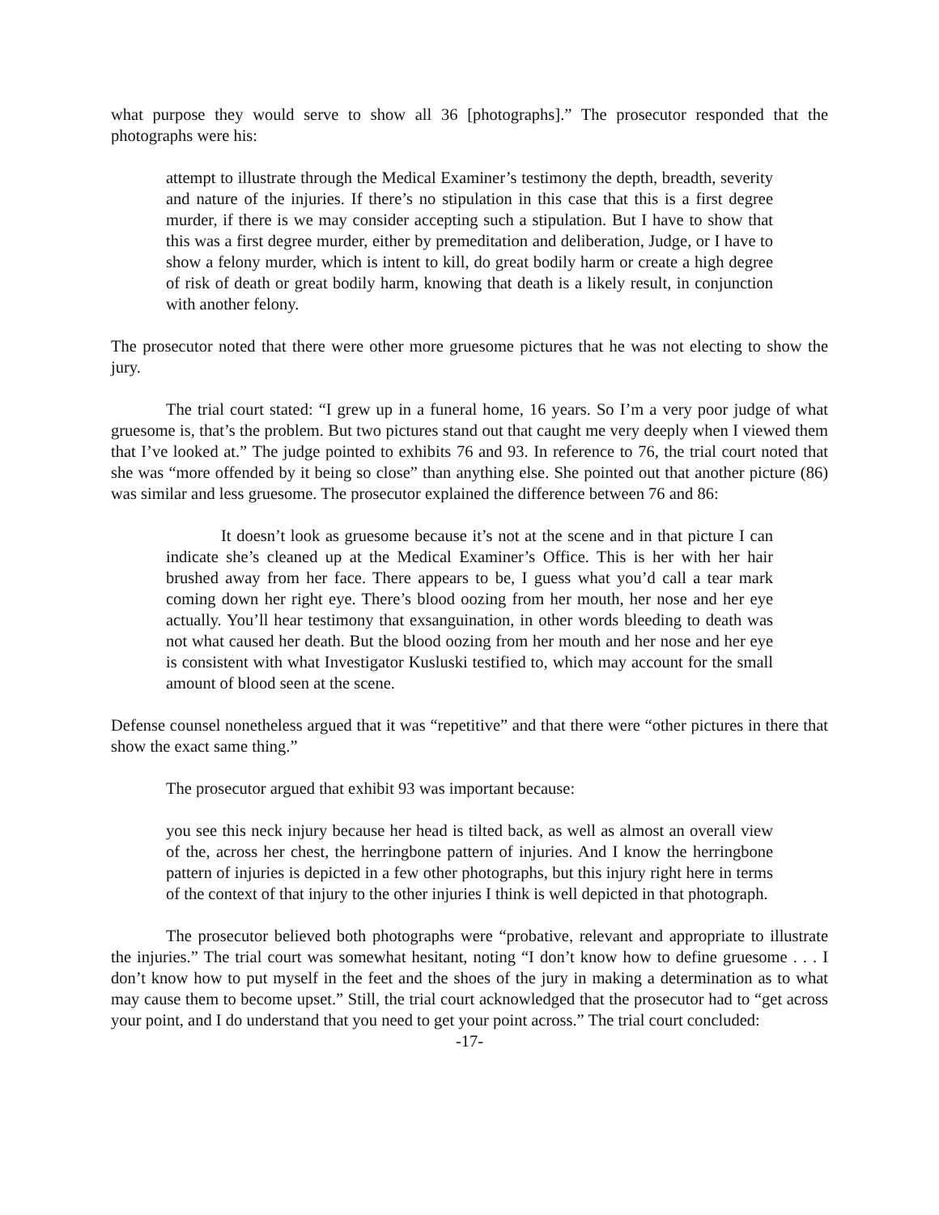what purpose they would serve to show all 36 [photographs].” The prosecutor responded that the photographs were his:
attempt to illustrate through the Medical Examiner’s testimony the depth, breadth, severity and nature of the injuries. If there’s no stipulation in this case that this is a first degree murder, if there is we may consider accepting such a stipulation. But I have to show that this was a first degree murder, either by premeditation and deliberation, Judge, or I have to show a felony murder, which is intent to kill, do great bodily harm or create a high degree of risk of death or great bodily harm, knowing that death is a likely result, in conjunction with another felony.
The prosecutor noted that there were other more gruesome pictures that he was not electing to show the jury.
The trial court stated: “I grew up in a funeral home, 16 years. So I’m a very poor judge of what gruesome is, that’s the problem. But two pictures stand out that caught me very deeply when I viewed them that I’ve looked at.” The judge pointed to exhibits 76 and 93. In reference to 76, the trial court noted that she was “more offended by it being so close” than anything else. She pointed out that another picture (86) was similar and less gruesome. The prosecutor explained the difference between 76 and 86:
It doesn’t look as gruesome because it’s not at the scene and in that picture I can indicate she’s cleaned up at the Medical Examiner’s Office. This is her with her hair brushed away from her face. There appears to be, I guess what you’d call a tear mark coming down her right eye. There’s blood oozing from her mouth, her nose and her eye actually. You’ll hear testimony that exsanguination, in other words bleeding to death was not what caused her death. But the blood oozing from her mouth and her nose and her eye is consistent with what Investigator Kusluski testified to, which may account for the small amount of blood seen at the scene.
Defense counsel nonetheless argued that it was “repetitive” and that there were “other pictures in there that show the exact same thing.”
The prosecutor argued that exhibit 93 was important because:
you see this neck injury because her head is tilted back, as well as almost an overall view of the, across her chest, the herringbone pattern of injuries. And I know the herringbone pattern of injuries is depicted in a few other photographs, but this injury right here in terms of the context of that injury to the other injuries I think is well depicted in that photograph.
The prosecutor believed both photographs were “probative, relevant and appropriate to illustrate the injuries.” The trial court was somewhat hesitant, noting “I don’t know how to define gruesome . . . I don’t know how to put myself in the feet and the shoes of the jury in making a determination as to what may cause them to become upset.” Still, the trial court acknowledged that the prosecutor had to “get across your point, and I do understand that you need to get your point across.” The trial court concluded:
-17-